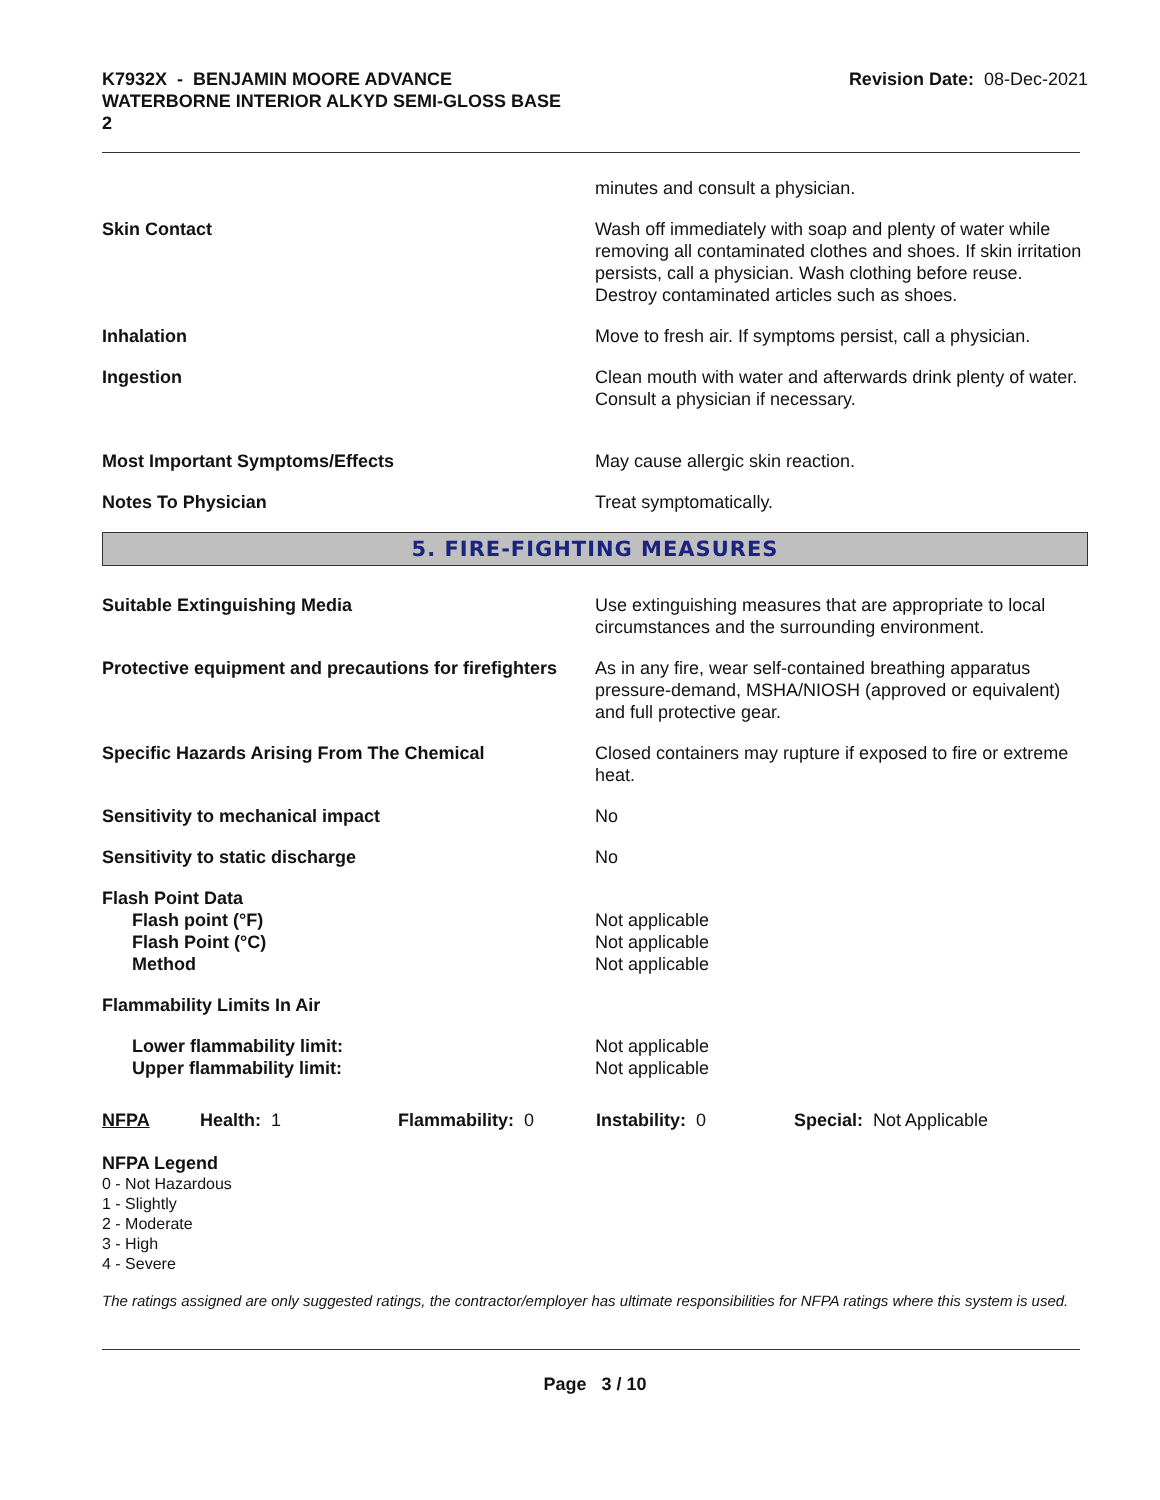K7932X - BENJAMIN MOORE ADVANCE
WATERBORNE INTERIOR ALKYD SEMI-GLOSS BASE
2
Revision Date: 08-Dec-2021
minutes and consult a physician.
Skin Contact Wash off immediately with soap and plenty of water while removing all contaminated clothes and shoes. If skin irritation persists, call a physician. Wash clothing before reuse. Destroy contaminated articles such as shoes.
Inhalation Move to fresh air. If symptoms persist, call a physician.
Ingestion Clean mouth with water and afterwards drink plenty of water. Consult a physician if necessary.
Most Important Symptoms/Effects May cause allergic skin reaction.
Notes To Physician Treat symptomatically.
5. FIRE-FIGHTING MEASURES
Suitable Extinguishing Media Use extinguishing measures that are appropriate to local circumstances and the surrounding environment.
Protective equipment and precautions for firefighters
As in any fire, wear self-contained breathing apparatus pressure-demand, MSHA/NIOSH (approved or equivalent) and full protective gear.
Specific Hazards Arising From The Chemical Closed containers may rupture if exposed to fire or extreme heat.
Sensitivity to mechanical impact No
Sensitivity to static discharge No
Flash Point Data
Flash point (°F)
Flash Point (°C)
Method
Not applicable
Not applicable
Not applicable
Flammability Limits In Air
Lower flammability limit:
Upper flammability limit:
Not applicable
Not applicable
NFPA Health: 1 Flammability: 0 Instability: 0 Special: Not Applicable
NFPA Legend
0 - Not Hazardous
1 - Slightly
2 - Moderate
3 - High
4 - Severe
The ratings assigned are only suggested ratings, the contractor/employer has ultimate responsibilities for NFPA ratings where this system is used.
Page 3 / 10